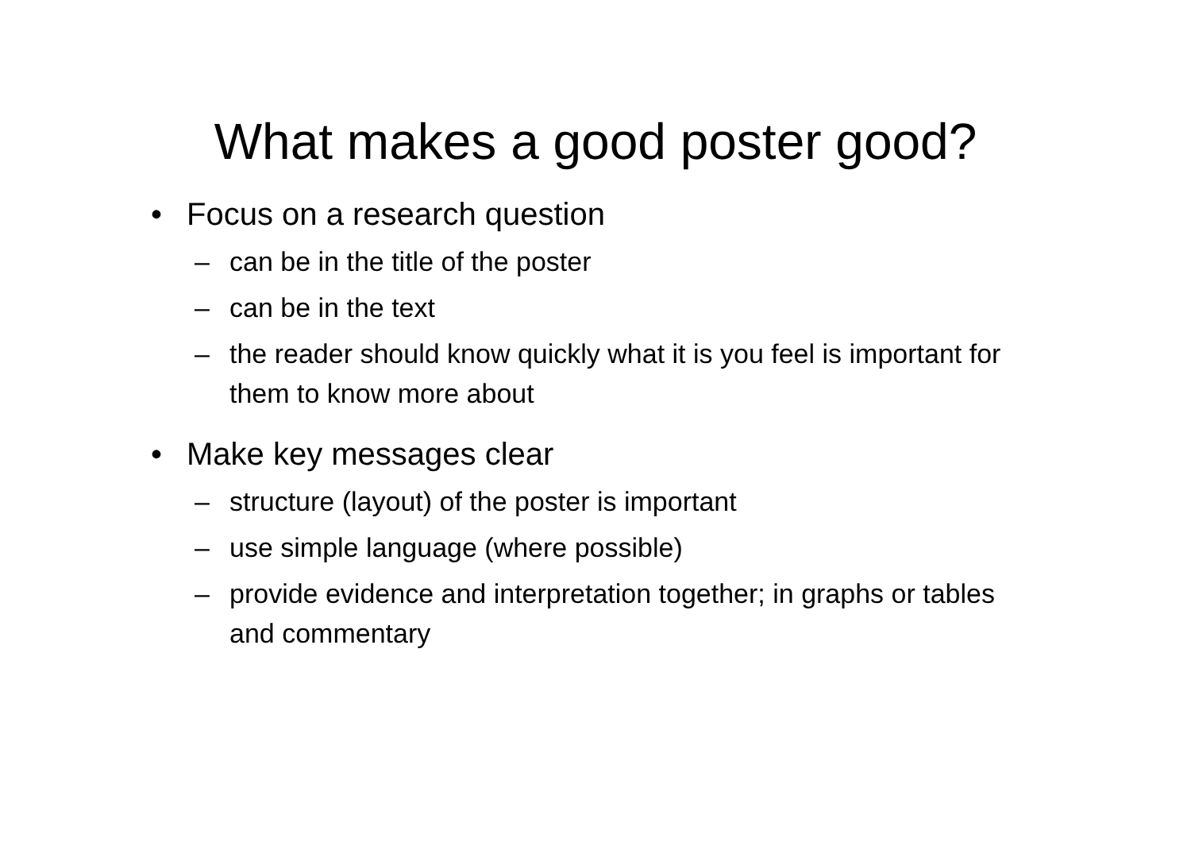What makes a good poster good?
• Focus on a research question
– can be in the title of the poster
– can be in the text
– the reader should know quickly what it is you feel is important for them to know more about
• Make key messages clear
– structure (layout) of the poster is important
– use simple language (where possible)
– provide evidence and interpretation together; in graphs or tables and commentary